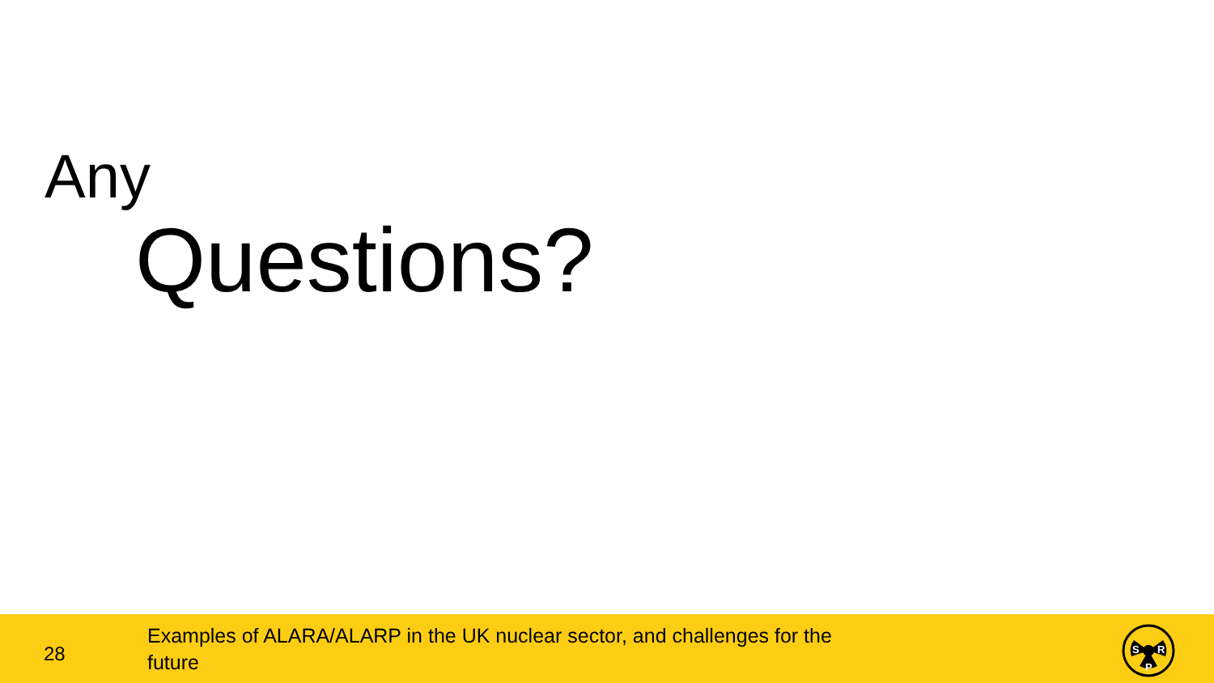Any
Questions?
28
Examples of ALARA/ALARP in the UK nuclear sector, and challenges for the future
S
R
P